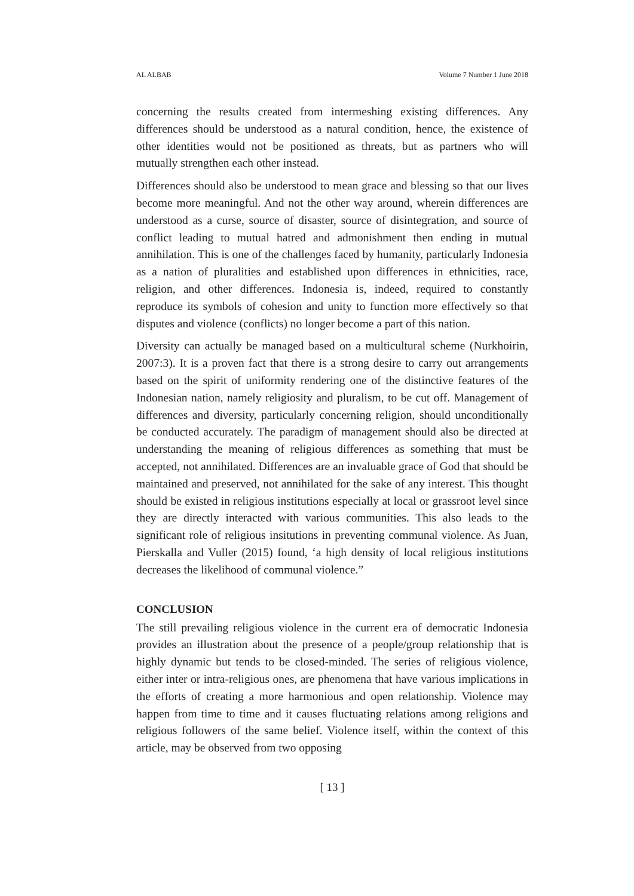AL ALBAB Volume 7 Number 1 June 2018
concerning the results created from intermeshing existing differences. Any differences should be understood as a natural condition, hence, the existence of other identities would not be positioned as threats, but as partners who will mutually strengthen each other instead.
Differences should also be understood to mean grace and blessing so that our lives become more meaningful. And not the other way around, wherein differences are understood as a curse, source of disaster, source of disintegration, and source of conflict leading to mutual hatred and admonishment then ending in mutual annihilation. This is one of the challenges faced by humanity, particularly Indonesia as a nation of pluralities and established upon differences in ethnicities, race, religion, and other differences. Indonesia is, indeed, required to constantly reproduce its symbols of cohesion and unity to function more effectively so that disputes and violence (conflicts) no longer become a part of this nation.
Diversity can actually be managed based on a multicultural scheme (Nurkhoirin, 2007:3). It is a proven fact that there is a strong desire to carry out arrangements based on the spirit of uniformity rendering one of the distinctive features of the Indonesian nation, namely religiosity and pluralism, to be cut off. Management of differences and diversity, particularly concerning religion, should unconditionally be conducted accurately. The paradigm of management should also be directed at understanding the meaning of religious differences as something that must be accepted, not annihilated. Differences are an invaluable grace of God that should be maintained and preserved, not annihilated for the sake of any interest. This thought should be existed in religious institutions especially at local or grassroot level since they are directly interacted with various communities. This also leads to the significant role of religious insitutions in preventing communal violence. As Juan, Pierskalla and Vuller (2015) found, ‘a high density of local religious institutions decreases the likelihood of communal violence.”
CONCLUSION
The still prevailing religious violence in the current era of democratic Indonesia provides an illustration about the presence of a people/group relationship that is highly dynamic but tends to be closed-minded. The series of religious violence, either inter or intra-religious ones, are phenomena that have various implications in the efforts of creating a more harmonious and open relationship. Violence may happen from time to time and it causes fluctuating relations among religions and religious followers of the same belief. Violence itself, within the context of this article, may be observed from two opposing
[ 13 ]